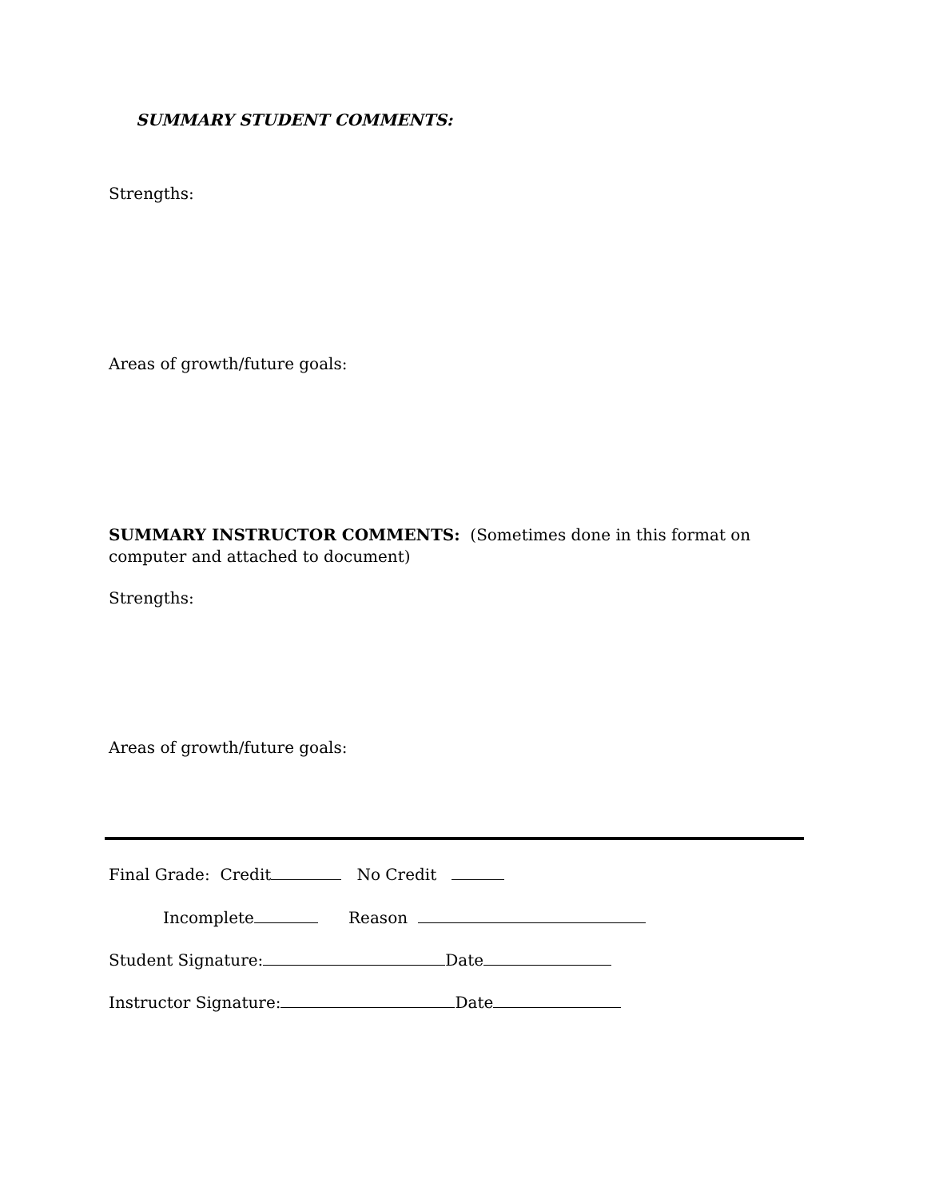SUMMARY STUDENT COMMENTS:
Strengths:
Areas of growth/future goals:
SUMMARY INSTRUCTOR COMMENTS: (Sometimes done in this format on computer and attached to document)
Strengths:
Areas of growth/future goals:
Final Grade: Credit No Credit
Incomplete Reason
Student Signature: Date
Instructor Signature: Date